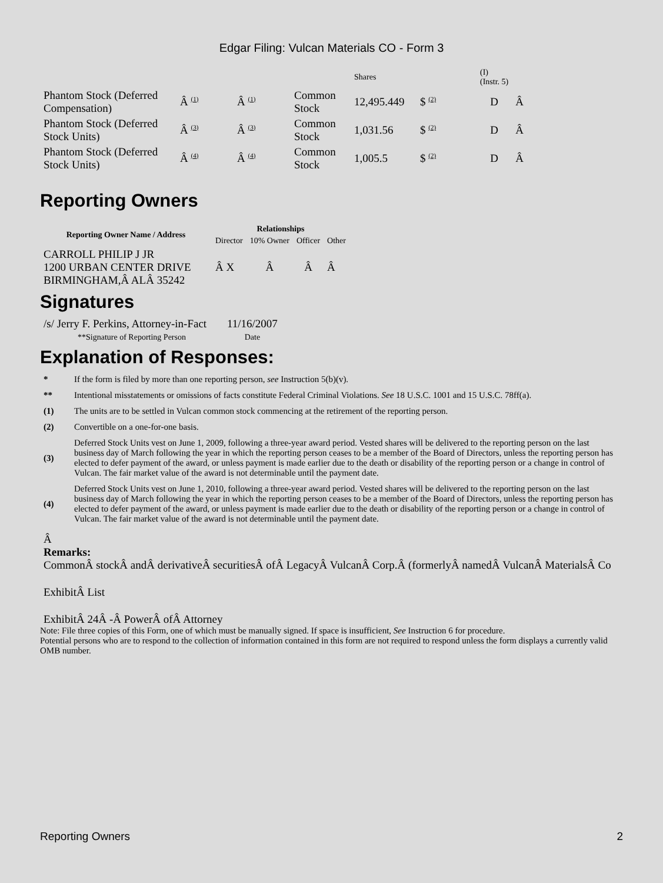Edgar Filing: Vulcan Materials CO - Form 3
| | | | | Shares | | (I) (Instr. 5) | |
| Phantom Stock (Deferred Compensation) | Â <sup>(1)</sup> | Â <sup>(1)</sup> | Common Stock | 12,495.449 | $ <sup>(2)</sup> | D | Â |
| Phantom Stock (Deferred Stock Units) | Â <sup>(3)</sup> | Â <sup>(3)</sup> | Common Stock | 1,031.56 | $ <sup>(2)</sup> | D | Â |
| Phantom Stock (Deferred Stock Units) | Â <sup>(4)</sup> | Â <sup>(4)</sup> | Common Stock | 1,005.5 | $ <sup>(2)</sup> | D | Â |
Reporting Owners
| Reporting Owner Name / Address | Relationships | | | |
| --- | --- | --- | --- | --- |
| | Director | 10% Owner | Officer | Other |
| CARROLL PHILIP J JR 1200 URBAN CENTER DRIVE BIRMINGHAM,Â ALÂ 35242 | Â X | Â | Â | Â |
Signatures
| /s/ Jerry F. Perkins, Attorney-in-Fact | 11/16/2007 |
| **Signature of Reporting Person | Date |
Explanation of Responses:
| * | If the form is filed by more than one reporting person, see Instruction 5(b)(v). |
| ** | Intentional misstatements or omissions of facts constitute Federal Criminal Violations. See 18 U.S.C. 1001 and 15 U.S.C. 78ff(a). |
| (1) | The units are to be settled in Vulcan common stock commencing at the retirement of the reporting person. |
| (2) | Convertible on a one-for-one basis. |
| (3) | Deferred Stock Units vest on June 1, 2009, following a three-year award period. Vested shares will be delivered to the reporting person on the last business day of March following the year in which the reporting person ceases to be a member of the Board of Directors, unless the reporting person has elected to defer payment of the award, or unless payment is made earlier due to the death or disability of the reporting person or a change in control of Vulcan. The fair market value of the award is not determinable until the payment date. |
| (4) | Deferred Stock Units vest on June 1, 2010, following a three-year award period. Vested shares will be delivered to the reporting person on the last business day of March following the year in which the reporting person ceases to be a member of the Board of Directors, unless the reporting person has elected to defer payment of the award, or unless payment is made earlier due to the death or disability of the reporting person or a change in control of Vulcan. The fair market value of the award is not determinable until the payment date. |
Â
Remarks:
CommonÂ stockÂ andÂ derivativeÂ securitiesÂ ofÂ LegacyÂ VulcanÂ Corp.Â (formerlyÂ namedÂ VulcanÂ MaterialsÂ Co
ExhibitÂ List
ExhibitÂ 24Â -Â PowerÂ ofÂ Attorney
Note: File three copies of this Form, one of which must be manually signed. If space is insufficient, See Instruction 6 for procedure.
Potential persons who are to respond to the collection of information contained in this form are not required to respond unless the form displays a currently valid OMB number.
Reporting Owners 2